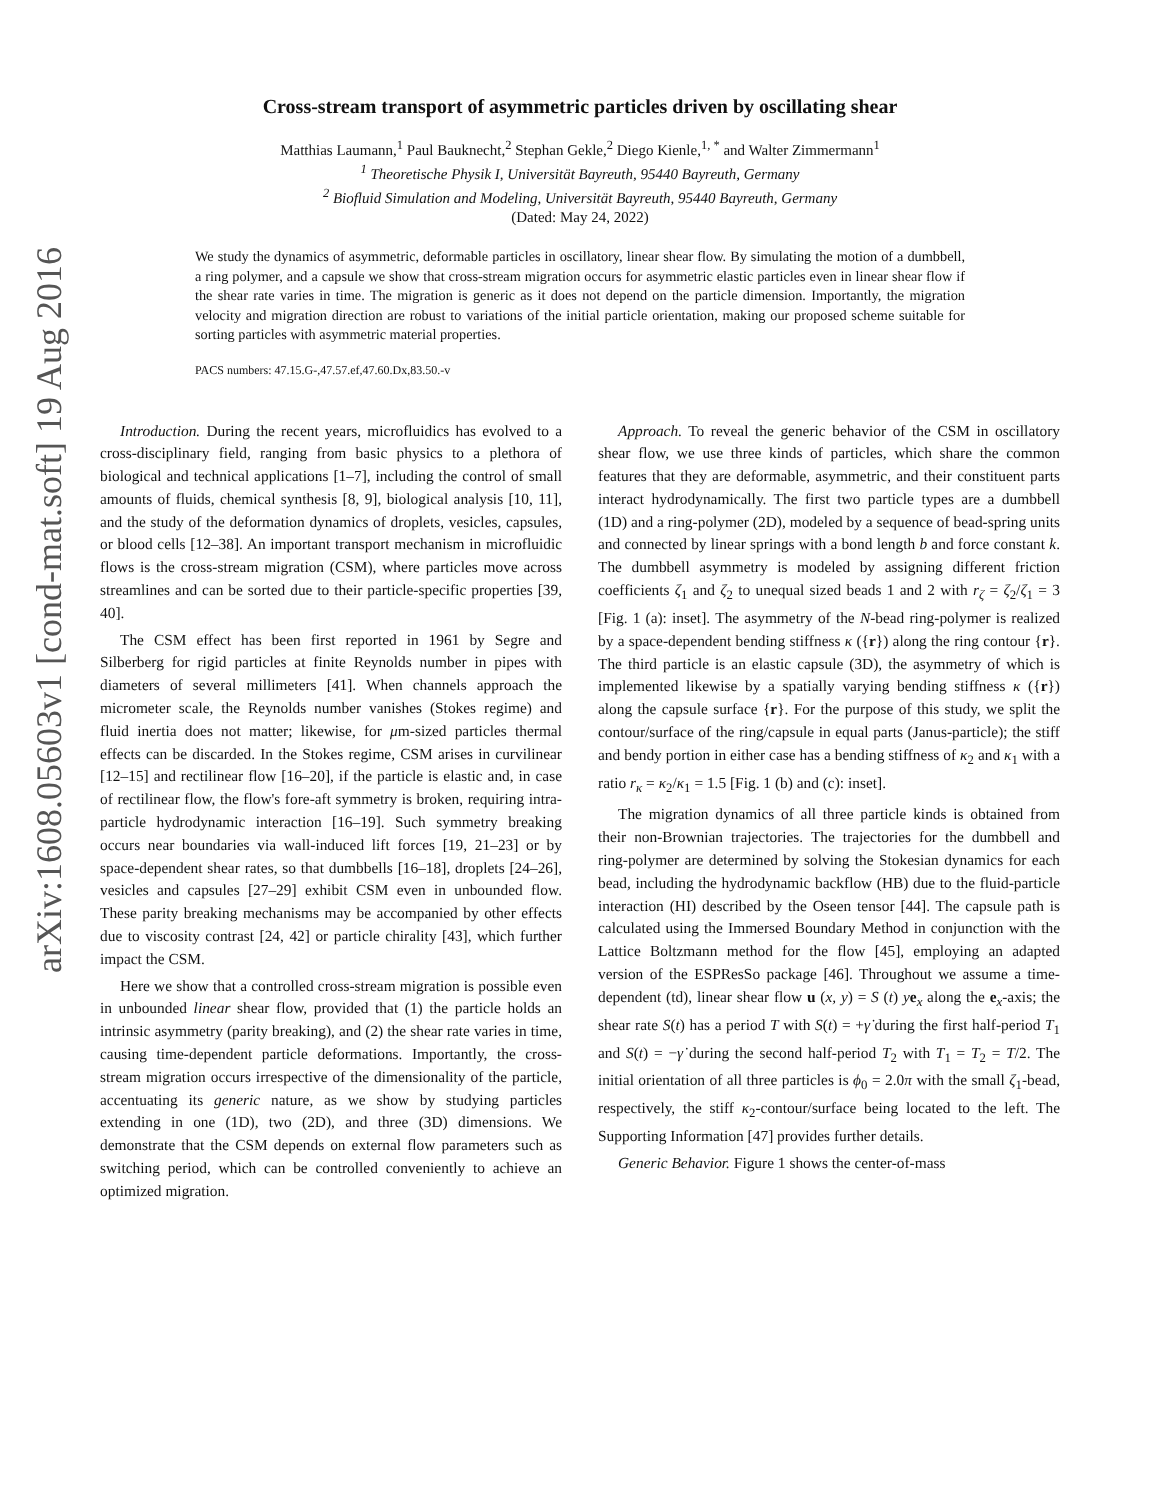arXiv:1608.05603v1 [cond-mat.soft] 19 Aug 2016
Cross-stream transport of asymmetric particles driven by oscillating shear
Matthias Laumann,<sup>1</sup> Paul Bauknecht,<sup>2</sup> Stephan Gekle,<sup>2</sup> Diego Kienle,<sup>1, *</sup> and Walter Zimmermann<sup>1</sup>
<sup>1</sup> Theoretische Physik I, Universität Bayreuth, 95440 Bayreuth, Germany
<sup>2</sup> Biofluid Simulation and Modeling, Universität Bayreuth, 95440 Bayreuth, Germany
(Dated: May 24, 2022)
We study the dynamics of asymmetric, deformable particles in oscillatory, linear shear flow. By simulating the motion of a dumbbell, a ring polymer, and a capsule we show that cross-stream migration occurs for asymmetric elastic particles even in linear shear flow if the shear rate varies in time. The migration is generic as it does not depend on the particle dimension. Importantly, the migration velocity and migration direction are robust to variations of the initial particle orientation, making our proposed scheme suitable for sorting particles with asymmetric material properties.
PACS numbers: 47.15.G-,47.57.ef,47.60.Dx,83.50.-v
Introduction. During the recent years, microfluidics has evolved to a cross-disciplinary field, ranging from basic physics to a plethora of biological and technical applications [1–7], including the control of small amounts of fluids, chemical synthesis [8, 9], biological analysis [10, 11], and the study of the deformation dynamics of droplets, vesicles, capsules, or blood cells [12–38]. An important transport mechanism in microfluidic flows is the cross-stream migration (CSM), where particles move across streamlines and can be sorted due to their particle-specific properties [39, 40].
The CSM effect has been first reported in 1961 by Segre and Silberberg for rigid particles at finite Reynolds number in pipes with diameters of several millimeters [41]. When channels approach the micrometer scale, the Reynolds number vanishes (Stokes regime) and fluid inertia does not matter; likewise, for μm-sized particles thermal effects can be discarded. In the Stokes regime, CSM arises in curvilinear [12–15] and rectilinear flow [16–20], if the particle is elastic and, in case of rectilinear flow, the flow's fore-aft symmetry is broken, requiring intra-particle hydrodynamic interaction [16–19]. Such symmetry breaking occurs near boundaries via wall-induced lift forces [19, 21–23] or by space-dependent shear rates, so that dumbbells [16–18], droplets [24–26], vesicles and capsules [27–29] exhibit CSM even in unbounded flow. These parity breaking mechanisms may be accompanied by other effects due to viscosity contrast [24, 42] or particle chirality [43], which further impact the CSM.
Here we show that a controlled cross-stream migration is possible even in unbounded linear shear flow, provided that (1) the particle holds an intrinsic asymmetry (parity breaking), and (2) the shear rate varies in time, causing time-dependent particle deformations. Importantly, the cross-stream migration occurs irrespective of the dimensionality of the particle, accentuating its generic nature, as we show by studying particles extending in one (1D), two (2D), and three (3D) dimensions. We demonstrate that the CSM depends on external flow parameters such as switching period, which can be controlled conveniently to achieve an optimized migration.
Approach. To reveal the generic behavior of the CSM in oscillatory shear flow, we use three kinds of particles, which share the common features that they are deformable, asymmetric, and their constituent parts interact hydrodynamically. The first two particle types are a dumbbell (1D) and a ring-polymer (2D), modeled by a sequence of bead-spring units and connected by linear springs with a bond length b and force constant k. The dumbbell asymmetry is modeled by assigning different friction coefficients ζ<sub>1</sub> and ζ<sub>2</sub> to unequal sized beads 1 and 2 with r<sub>ζ</sub> = ζ<sub>2</sub>/ζ<sub>1</sub> = 3 [Fig. 1 (a): inset]. The asymmetry of the N-bead ring-polymer is realized by a space-dependent bending stiffness κ ({r}) along the ring contour {r}. The third particle is an elastic capsule (3D), the asymmetry of which is implemented likewise by a spatially varying bending stiffness κ ({r}) along the capsule surface {r}. For the purpose of this study, we split the contour/surface of the ring/capsule in equal parts (Janus-particle); the stiff and bendy portion in either case has a bending stiffness of κ<sub>2</sub> and κ<sub>1</sub> with a ratio r<sub>κ</sub> = κ<sub>2</sub>/κ<sub>1</sub> = 1.5 [Fig. 1 (b) and (c): inset].
The migration dynamics of all three particle kinds is obtained from their non-Brownian trajectories. The trajectories for the dumbbell and ring-polymer are determined by solving the Stokesian dynamics for each bead, including the hydrodynamic backflow (HB) due to the fluid-particle interaction (HI) described by the Oseen tensor [44]. The capsule path is calculated using the Immersed Boundary Method in conjunction with the Lattice Boltzmann method for the flow [45], employing an adapted version of the ESPResSo package [46]. Throughout we assume a time-dependent (td), linear shear flow u (x, y) = S (t) ye<sub>x</sub> along the e<sub>x</sub>-axis; the shear rate S(t) has a period T with S(t) = +γ̇ during the first half-period T<sub>1</sub> and S(t) = −γ̇ during the second half-period T<sub>2</sub> with T<sub>1</sub> = T<sub>2</sub> = T/2. The initial orientation of all three particles is ϕ<sub>0</sub> = 2.0π with the small ζ<sub>1</sub>-bead, respectively, the stiff κ<sub>2</sub>-contour/surface being located to the left. The Supporting Information [47] provides further details.
Generic Behavior. Figure 1 shows the center-of-mass